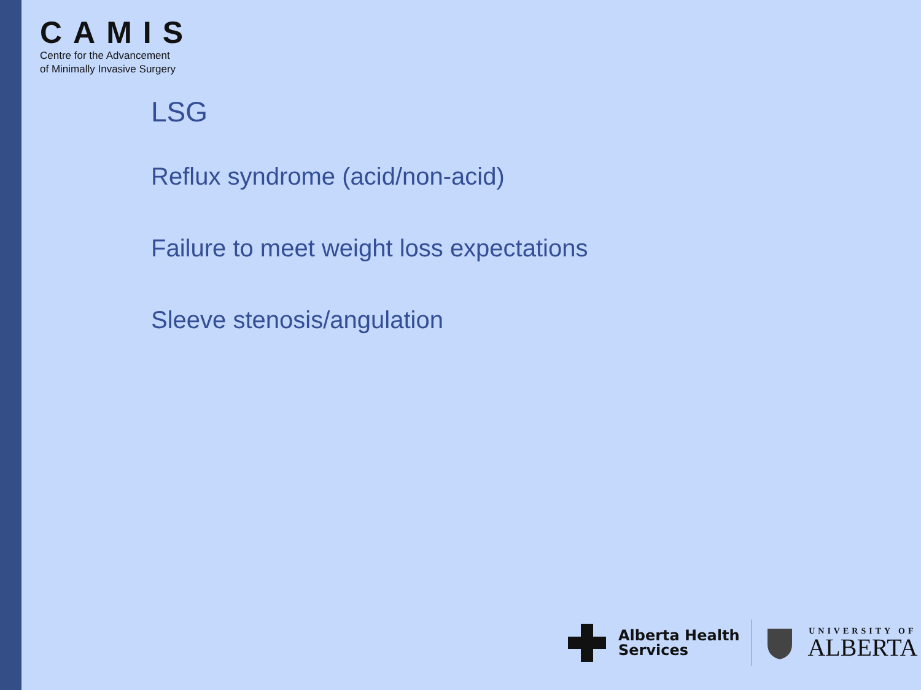CAMIS
Centre for the Advancement
of Minimally Invasive Surgery
LSG
Reflux syndrome (acid/non-acid)
Failure to meet weight loss expectations
Sleeve stenosis/angulation
Alberta Health
Services
UNIVERSITY OF
ALBERTA